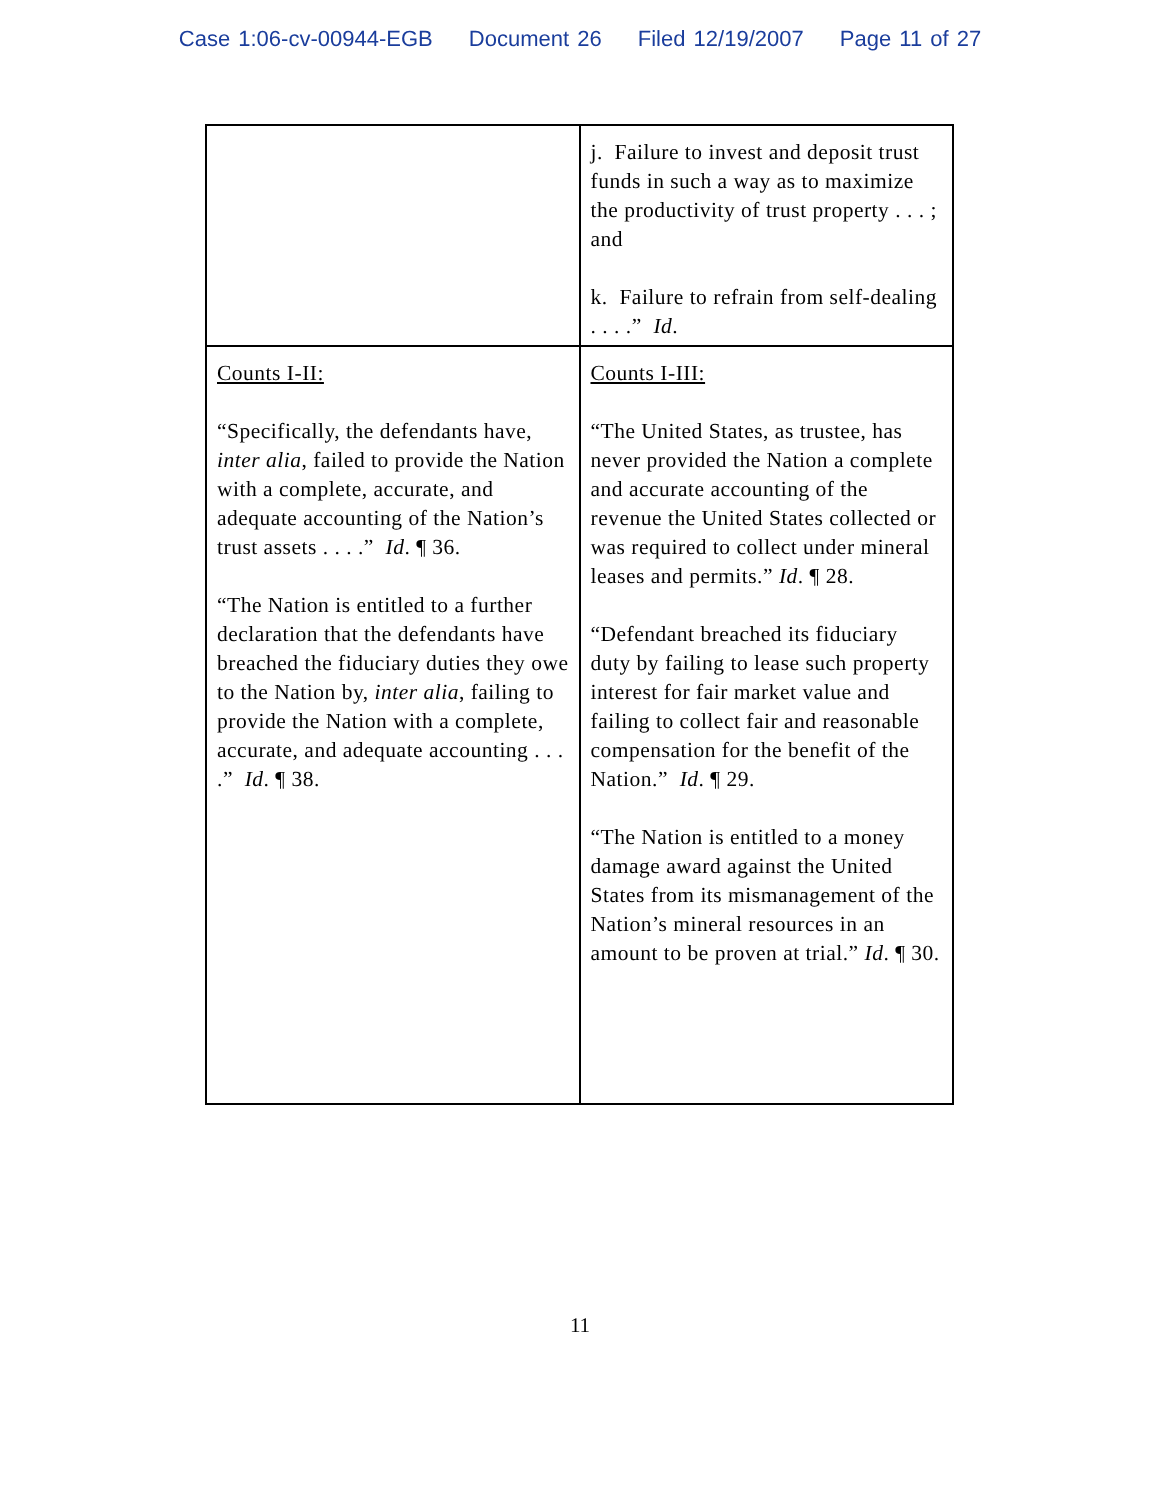Case 1:06-cv-00944-EGB Document 26 Filed 12/19/2007 Page 11 of 27
| | j. Failure to invest and deposit trust funds in such a way as to maximize the productivity of trust property . . . ; and k. Failure to refrain from self-dealing . . . .” Id . |
| Counts I-II: “Specifically, the defendants have, inter alia , failed to provide the Nation with a complete, accurate, and adequate accounting of the Nation’s trust assets . . . .” Id . ¶ 36. “The Nation is entitled to a further declaration that the defendants have breached the fiduciary duties they owe to the Nation by, inter alia , failing to provide the Nation with a complete, accurate, and adequate accounting . . . .” Id . ¶ 38. | Counts I-III: “The United States, as trustee, has never provided the Nation a complete and accurate accounting of the revenue the United States collected or was required to collect under mineral leases and permits.” Id . ¶ 28. “Defendant breached its fiduciary duty by failing to lease such property interest for fair market value and failing to collect fair and reasonable compensation for the benefit of the Nation.” Id . ¶ 29. “The Nation is entitled to a money damage award against the United States from its mismanagement of the Nation’s mineral resources in an amount to be proven at trial.” Id . ¶ 30. |
11